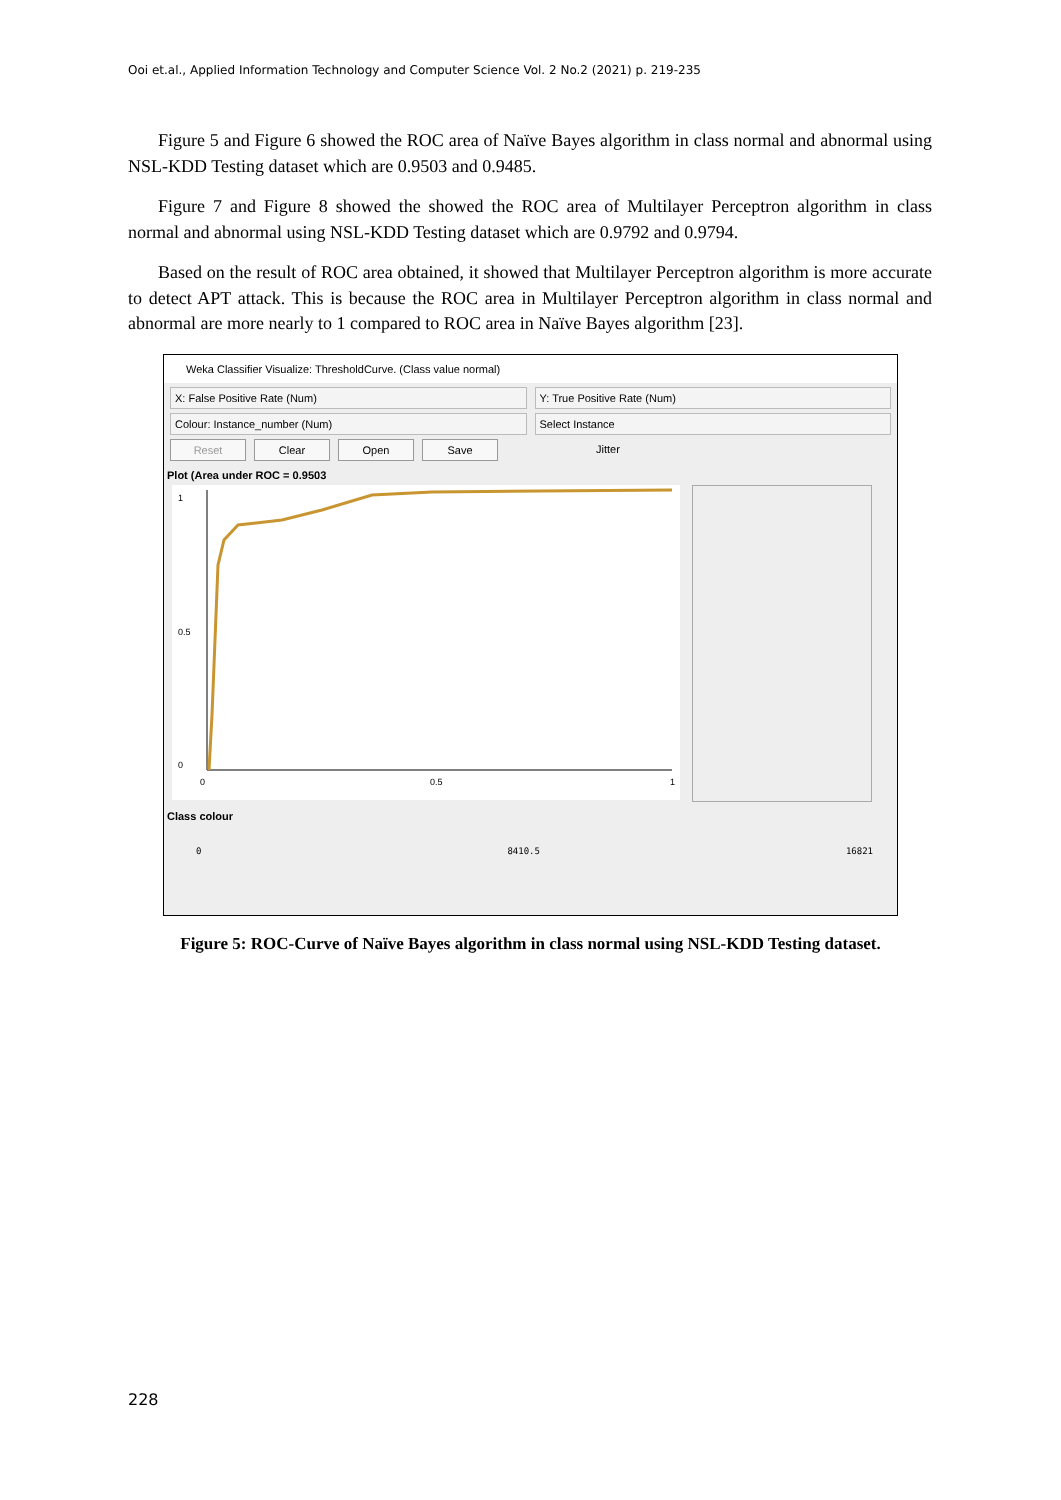Ooi et.al., Applied Information Technology and Computer Science Vol. 2 No.2 (2021) p. 219-235
Figure 5 and Figure 6 showed the ROC area of Naïve Bayes algorithm in class normal and abnormal using NSL-KDD Testing dataset which are 0.9503 and 0.9485.
Figure 7 and Figure 8 showed the showed the ROC area of Multilayer Perceptron algorithm in class normal and abnormal using NSL-KDD Testing dataset which are 0.9792 and 0.9794.
Based on the result of ROC area obtained, it showed that Multilayer Perceptron algorithm is more accurate to detect APT attack. This is because the ROC area in Multilayer Perceptron algorithm in class normal and abnormal are more nearly to 1 compared to ROC area in Naïve Bayes algorithm [23].
Weka Classifier Visualize: ThresholdCurve. (Class value normal)
X: False Positive Rate (Num) Y: True Positive Rate (Num)
Colour: Instance_number (Num) Select Instance
Reset Clear Open Save
Jitter
Plot (Area under ROC = 0.9503
1
0.5
0
0
0.5
1
Class colour
0 8410.5 16821
Figure 5: ROC-Curve of Naïve Bayes algorithm in class normal using NSL-KDD Testing dataset.
228